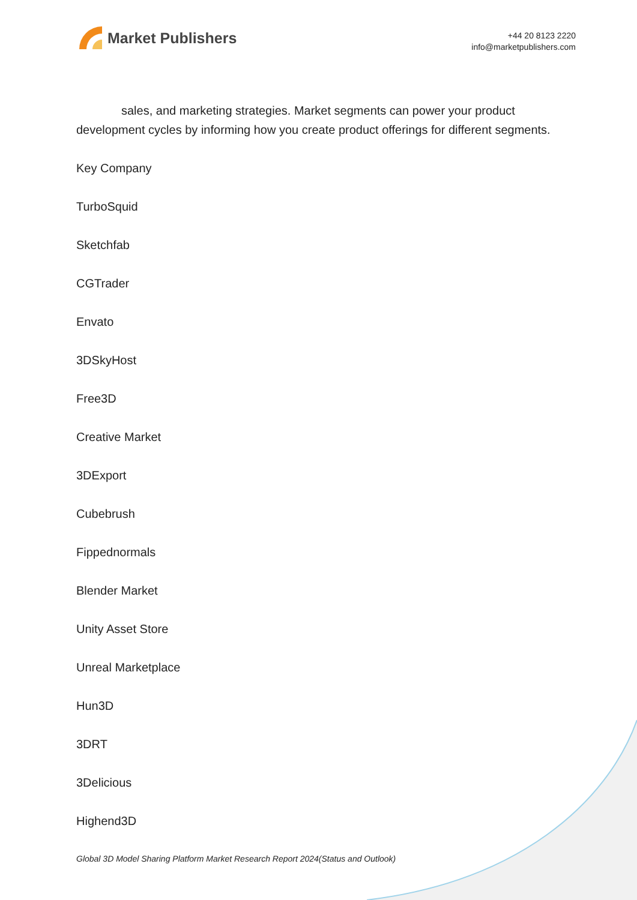Market Publishers
+44 20 8123 2220
info@marketpublishers.com
sales, and marketing strategies. Market segments can power your product development cycles by informing how you create product offerings for different segments.
Key Company
TurboSquid
Sketchfab
CGTrader
Envato
3DSkyHost
Free3D
Creative Market
3DExport
Cubebrush
Fippednormals
Blender Market
Unity Asset Store
Unreal Marketplace
Hun3D
3DRT
3Delicious
Highend3D
Global 3D Model Sharing Platform Market Research Report 2024(Status and Outlook)